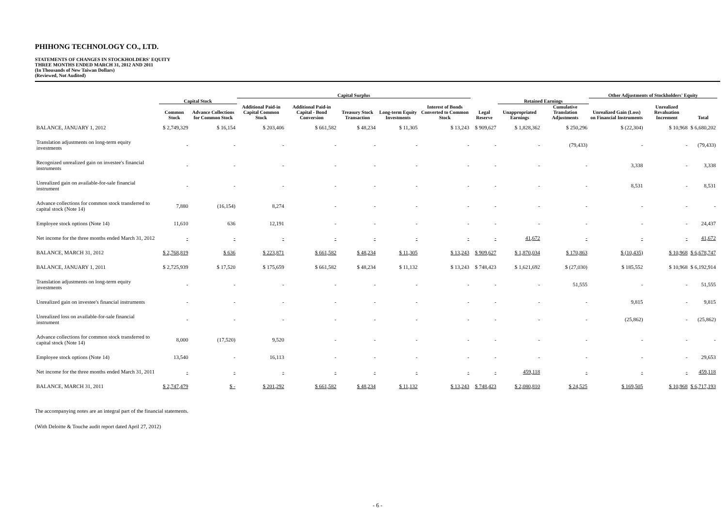PHIHONG TECHNOLOGY CO., LTD.
STATEMENTS OF CHANGES IN STOCKHOLDERS' EQUITY
THREE MONTHS ENDED MARCH 31, 2012 AND 2011
(In Thousands of New Taiwan Dollars)
(Reviewed, Not Audited)
| | | | Capital Surplus | | | | | | | | Other Adjustments of Stockholders' Equity | | | |
| --- | --- | --- | --- | --- | --- | --- | --- | --- | --- | --- | --- | --- | --- | --- |
| | Capital Stock | | | | | | | | Retained Earnings | | | | | |
| | Common Stock | Advance Collections for Common Stock | Additional Paid-in Capital Common Stock | Additional Paid-in Capital - Bond Conversion | Treasury Stock Transaction | Long-term Equity Investments | Interest of Bonds Converted to Common Stock | Legal Reserve | Unappropriated Earnings | Cumulative Translation Adjustments | Unrealized Gain (Loss) on Financial Instruments | Unrealized Revaluation Increment | Total | |
| BALANCE, JANUARY 1, 2012 | $ 2,749,329 | $ 16,154 | $ 203,406 | $ 661,582 | $ 48,234 | $ 11,305 | $ 13,243 | $ 909,627 | $ 1,828,362 | $ 250,296 | $ (22,304) | $ 10,968 | $ 6,680,202 | |
| Translation adjustments on long-term equity investments | - | - | - | - | - | - | - | - | - | (79,433) | - | - | (79,433) | |
| Recognized unrealized gain on investee's financial instruments | - | - | - | - | - | - | - | - | - | - | 3,338 | - | 3,338 | |
| Unrealized gain on available-for-sale financial instrument | - | - | - | - | - | - | - | - | - | - | 8,531 | - | 8,531 | |
| Advance collections for common stock transferred to capital stock (Note 14) | 7,880 | (16,154) | 8,274 | - | - | - | - | - | - | - | - | - | - | |
| Employee stock options (Note 14) | 11,610 | 636 | 12,191 | - | - | - | - | - | - | - | - | - | 24,437 | |
| Net income for the three months ended March 31, 2012 | - | - | - | - | - | - | - | - | 41,672 | - | - | - | 41,672 | |
| BALANCE, MARCH 31, 2012 | $ 2,768,819 | $ 636 | $ 223,871 | $ 661,582 | $ 48,234 | $ 11,305 | $ 13,243 | $ 909,627 | $ 1,870,034 | $ 170,863 | $ (10,435) | $ 10,968 | $ 6,678,747 | |
| BALANCE, JANUARY 1, 2011 | $ 2,725,939 | $ 17,520 | $ 175,659 | $ 661,582 | $ 48,234 | $ 11,132 | $ 13,243 | $ 748,423 | $ 1,621,692 | $ (27,030) | $ 185,552 | $ 10,968 | $ 6,192,914 | |
| Translation adjustments on long-term equity investments | - | - | - | - | - | - | - | - | - | 51,555 | - | - | 51,555 | |
| Unrealized gain on investee's financial instruments | - | - | - | - | - | - | - | - | - | - | 9,815 | - | 9,815 | |
| Unrealized loss on available-for-sale financial instrument | - | - | - | - | - | - | - | - | - | - | (25,862) | - | (25,862) | |
| Advance collections for common stock transferred to capital stock (Note 14) | 8,000 | (17,520) | 9,520 | - | - | - | - | - | - | - | - | - | - | |
| Employee stock options (Note 14) | 13,540 | - | 16,113 | - | - | - | - | - | - | - | - | - | 29,653 | |
| Net income for the three months ended March 31, 2011 | - | - | - | - | - | - | - | - | 459,118 | - | - | - | 459,118 | |
| BALANCE, MARCH 31, 2011 | $ 2,747,479 | $ - | $ 201,292 | $ 661,582 | $ 48,234 | $ 11,132 | $ 13,243 | $ 748,423 | $ 2,080,810 | $ 24,525 | $ 169,505 | $ 10,968 | $ 6,717,193 | |
The accompanying notes are an integral part of the financial statements.
(With Deloitte & Touche audit report dated April 27, 2012)
- 6 -